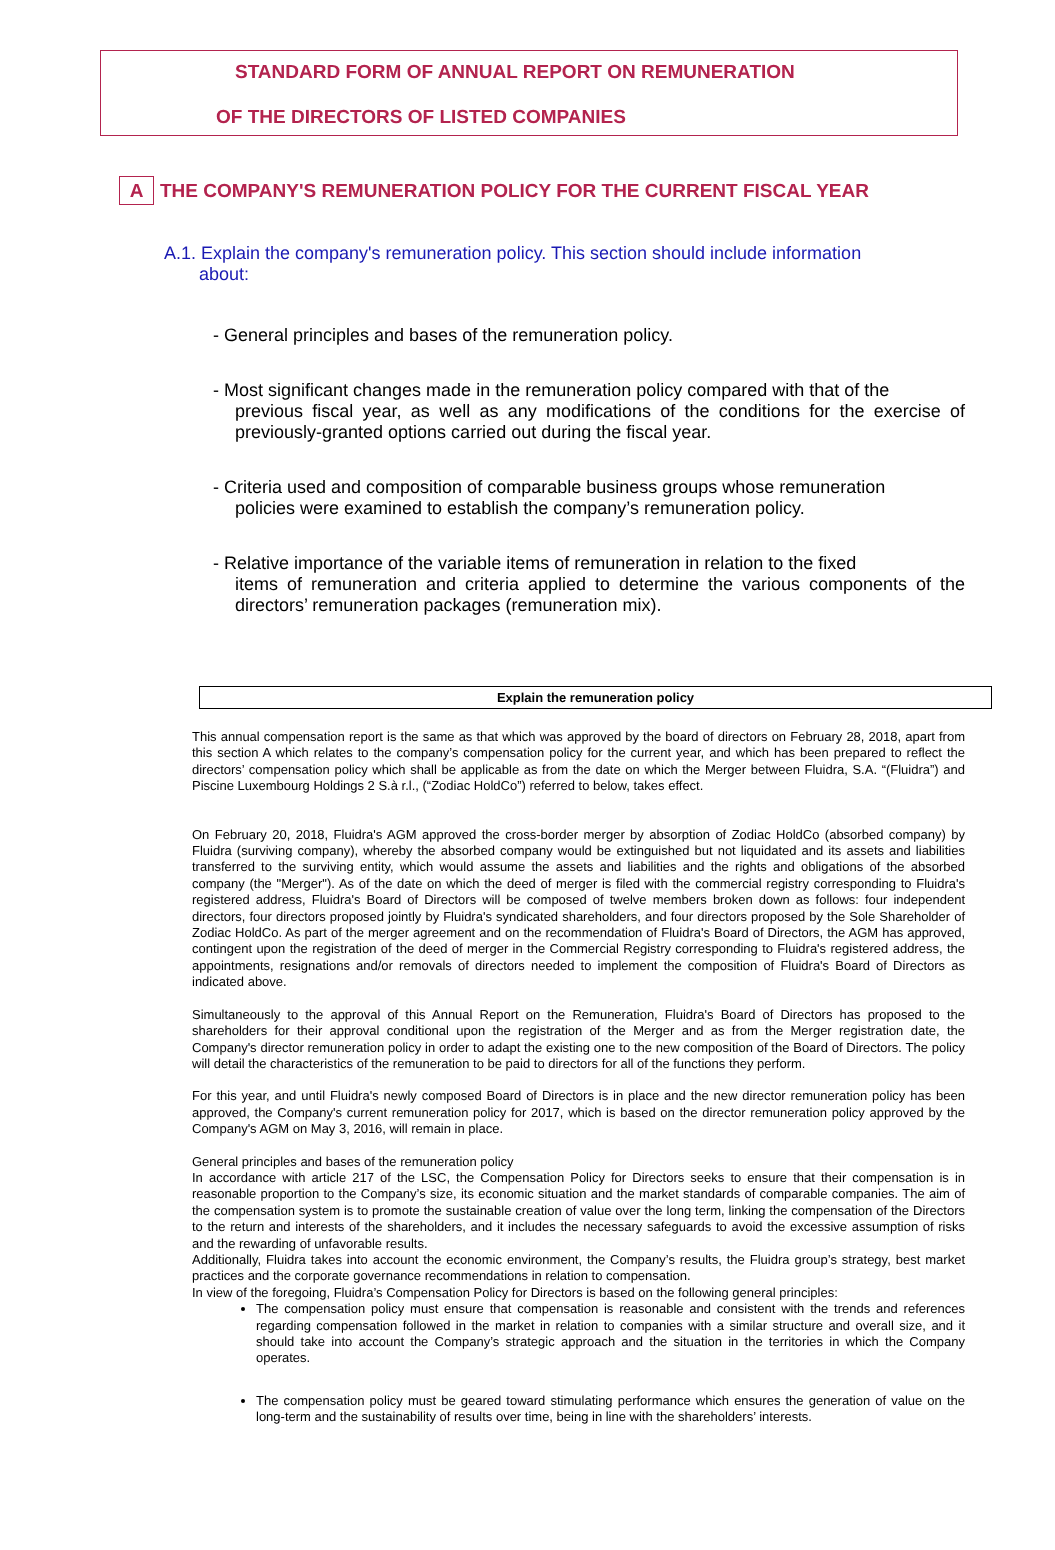STANDARD FORM OF ANNUAL REPORT ON REMUNERATION
OF THE DIRECTORS OF LISTED COMPANIES
A THE COMPANY'S REMUNERATION POLICY FOR THE CURRENT FISCAL YEAR
A.1. Explain the company's remuneration policy. This section should include information
about:
- General principles and bases of the remuneration policy.
- Most significant changes made in the remuneration policy compared with that of the
previous fiscal year, as well as any modifications of the conditions for the exercise of previously-granted options carried out during the fiscal year.
- Criteria used and composition of comparable business groups whose remuneration
policies were examined to establish the company’s remuneration policy.
- Relative importance of the variable items of remuneration in relation to the fixed
items of remuneration and criteria applied to determine the various components of the directors’ remuneration packages (remuneration mix).
Explain the remuneration policy
This annual compensation report is the same as that which was approved by the board of directors on February 28, 2018, apart from this section A which relates to the company’s compensation policy for the current year, and which has been prepared to reflect the directors’ compensation policy which shall be applicable as from the date on which the Merger between Fluidra, S.A. “(Fluidra”) and Piscine Luxembourg Holdings 2 S.à r.l., (“Zodiac HoldCo”) referred to below, takes effect.
On February 20, 2018, Fluidra's AGM approved the cross-border merger by absorption of Zodiac HoldCo (absorbed company) by Fluidra (surviving company), whereby the absorbed company would be extinguished but not liquidated and its assets and liabilities transferred to the surviving entity, which would assume the assets and liabilities and the rights and obligations of the absorbed company (the "Merger"). As of the date on which the deed of merger is filed with the commercial registry corresponding to Fluidra's registered address, Fluidra's Board of Directors will be composed of twelve members broken down as follows: four independent directors, four directors proposed jointly by Fluidra's syndicated shareholders, and four directors proposed by the Sole Shareholder of Zodiac HoldCo. As part of the merger agreement and on the recommendation of Fluidra's Board of Directors, the AGM has approved, contingent upon the registration of the deed of merger in the Commercial Registry corresponding to Fluidra's registered address, the appointments, resignations and/or removals of directors needed to implement the composition of Fluidra's Board of Directors as indicated above.
Simultaneously to the approval of this Annual Report on the Remuneration, Fluidra's Board of Directors has proposed to the shareholders for their approval conditional upon the registration of the Merger and as from the Merger registration date, the Company's director remuneration policy in order to adapt the existing one to the new composition of the Board of Directors. The policy will detail the characteristics of the remuneration to be paid to directors for all of the functions they perform.
For this year, and until Fluidra's newly composed Board of Directors is in place and the new director remuneration policy has been approved, the Company's current remuneration policy for 2017, which is based on the director remuneration policy approved by the Company's AGM on May 3, 2016, will remain in place.
General principles and bases of the remuneration policy
In accordance with article 217 of the LSC, the Compensation Policy for Directors seeks to ensure that their compensation is in reasonable proportion to the Company’s size, its economic situation and the market standards of comparable companies. The aim of the compensation system is to promote the sustainable creation of value over the long term, linking the compensation of the Directors to the return and interests of the shareholders, and it includes the necessary safeguards to avoid the excessive assumption of risks and the rewarding of unfavorable results.
Additionally, Fluidra takes into account the economic environment, the Company’s results, the Fluidra group’s strategy, best market practices and the corporate governance recommendations in relation to compensation.
In view of the foregoing, Fluidra’s Compensation Policy for Directors is based on the following general principles:
The compensation policy must ensure that compensation is reasonable and consistent with the trends and references regarding compensation followed in the market in relation to companies with a similar structure and overall size, and it should take into account the Company’s strategic approach and the situation in the territories in which the Company operates.
The compensation policy must be geared toward stimulating performance which ensures the generation of value on the long-term and the sustainability of results over time, being in line with the shareholders’ interests.